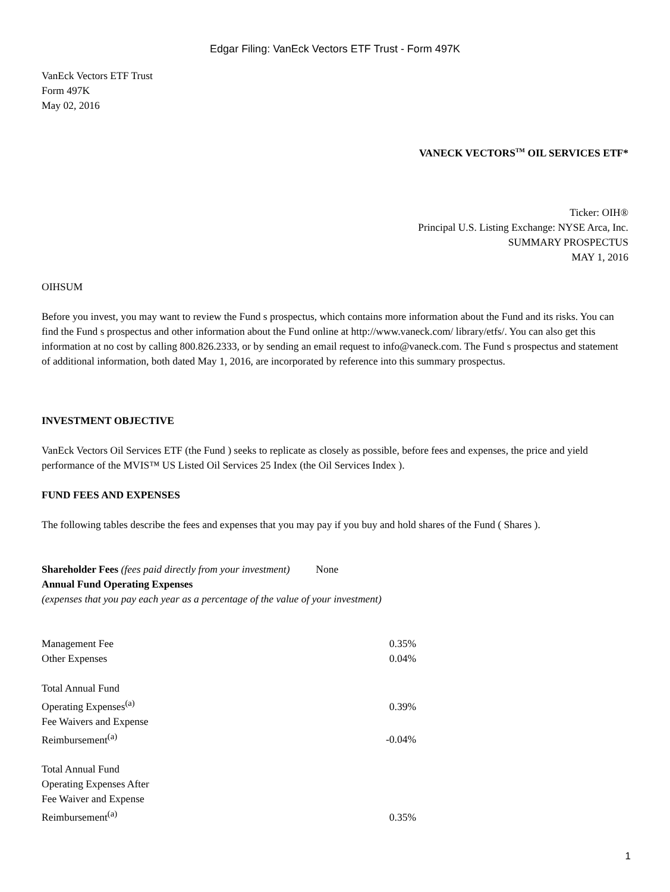Edgar Filing: VanEck Vectors ETF Trust - Form 497K
VanEck Vectors ETF Trust
Form 497K
May 02, 2016
VANECK VECTORS<sup>TM</sup> OIL SERVICES ETF*
Ticker: OIH®
Principal U.S. Listing Exchange: NYSE Arca, Inc.
SUMMARY PROSPECTUS
MAY 1, 2016
OIHSUM
Before you invest, you may want to review the Fund s prospectus, which contains more information about the Fund and its risks. You can find the Fund s prospectus and other information about the Fund online at http://www.vaneck.com/ library/etfs/. You can also get this information at no cost by calling 800.826.2333, or by sending an email request to info@vaneck.com. The Fund s prospectus and statement of additional information, both dated May 1, 2016, are incorporated by reference into this summary prospectus.
INVESTMENT OBJECTIVE
VanEck Vectors Oil Services ETF (the Fund ) seeks to replicate as closely as possible, before fees and expenses, the price and yield performance of the MVIS™ US Listed Oil Services 25 Index (the Oil Services Index ).
FUND FEES AND EXPENSES
The following tables describe the fees and expenses that you may pay if you buy and hold shares of the Fund ( Shares ).
Shareholder Fees (fees paid directly from your investment) None
Annual Fund Operating Expenses
(expenses that you pay each year as a percentage of the value of your investment)
| Management Fee | 0.35% |
| Other Expenses | 0.04% |
| Total Annual Fund Operating Expenses<sup>(a)</sup> | 0.39% |
| Fee Waivers and Expense Reimbursement<sup>(a)</sup> | -0.04% |
| Total Annual Fund Operating Expenses After Fee Waiver and Expense Reimbursement<sup>(a)</sup> | 0.35% |
1